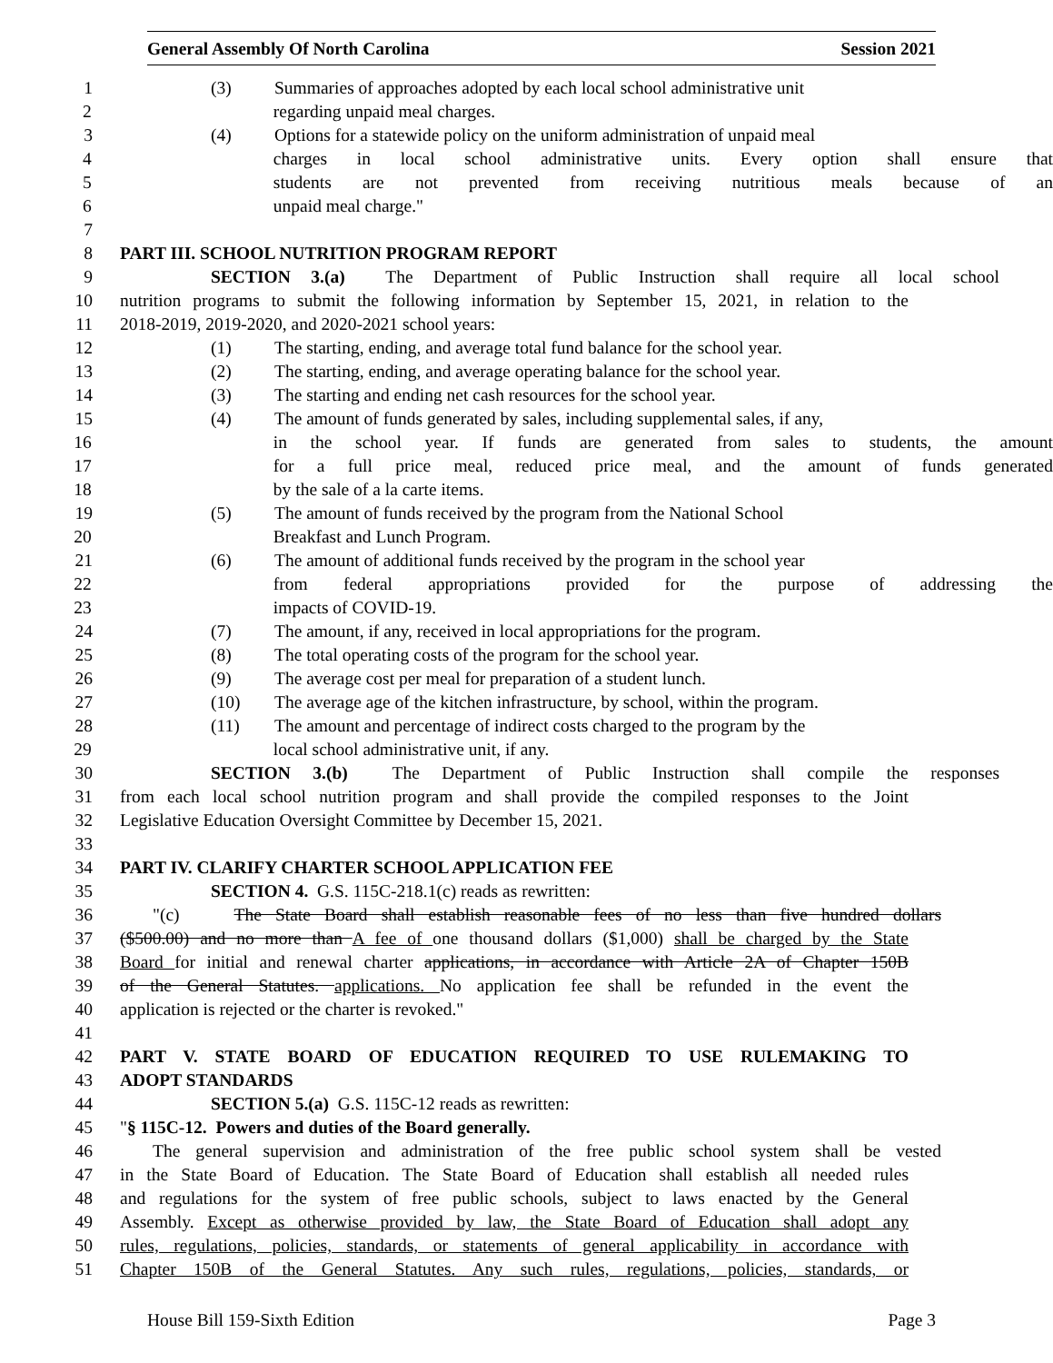General Assembly Of North Carolina Session 2021
1 (3) Summaries of approaches adopted by each local school administrative unit
2 regarding unpaid meal charges.
3 (4) Options for a statewide policy on the uniform administration of unpaid meal
4 charges in local school administrative units. Every option shall ensure that
5 students are not prevented from receiving nutritious meals because of an
6 unpaid meal charge."
7
8 PART III. SCHOOL NUTRITION PROGRAM REPORT
9 SECTION 3.(a) The Department of Public Instruction shall require all local school
10 nutrition programs to submit the following information by September 15, 2021, in relation to the
11 2018-2019, 2019-2020, and 2020-2021 school years:
12 (1) The starting, ending, and average total fund balance for the school year.
13 (2) The starting, ending, and average operating balance for the school year.
14 (3) The starting and ending net cash resources for the school year.
15 (4) The amount of funds generated by sales, including supplemental sales, if any,
16 in the school year. If funds are generated from sales to students, the amount
17 for a full price meal, reduced price meal, and the amount of funds generated
18 by the sale of a la carte items.
19 (5) The amount of funds received by the program from the National School
20 Breakfast and Lunch Program.
21 (6) The amount of additional funds received by the program in the school year
22 from federal appropriations provided for the purpose of addressing the
23 impacts of COVID-19.
24 (7) The amount, if any, received in local appropriations for the program.
25 (8) The total operating costs of the program for the school year.
26 (9) The average cost per meal for preparation of a student lunch.
27 (10) The average age of the kitchen infrastructure, by school, within the program.
28 (11) The amount and percentage of indirect costs charged to the program by the
29 local school administrative unit, if any.
30 SECTION 3.(b) The Department of Public Instruction shall compile the responses
31 from each local school nutrition program and shall provide the compiled responses to the Joint
32 Legislative Education Oversight Committee by December 15, 2021.
33
34 PART IV. CLARIFY CHARTER SCHOOL APPLICATION FEE
35 SECTION 4. G.S. 115C-218.1(c) reads as rewritten:
36 "(c) The State Board shall establish reasonable fees of no less than five hundred dollars
37 ($500.00) and no more than A fee of one thousand dollars ($1,000) shall be charged by the State
38 Board for initial and renewal charter applications, in accordance with Article 2A of Chapter 150B
39 of the General Statutes. applications. No application fee shall be refunded in the event the
40 application is rejected or the charter is revoked."
41
42 PART V. STATE BOARD OF EDUCATION REQUIRED TO USE RULEMAKING TO
43 ADOPT STANDARDS
44 SECTION 5.(a) G.S. 115C-12 reads as rewritten:
45 "§ 115C-12. Powers and duties of the Board generally.
46 The general supervision and administration of the free public school system shall be vested
47 in the State Board of Education. The State Board of Education shall establish all needed rules
48 and regulations for the system of free public schools, subject to laws enacted by the General
49 Assembly. Except as otherwise provided by law, the State Board of Education shall adopt any
50 rules, regulations, policies, standards, or statements of general applicability in accordance with
51 Chapter 150B of the General Statutes. Any such rules, regulations, policies, standards, or
House Bill 159-Sixth Edition Page 3